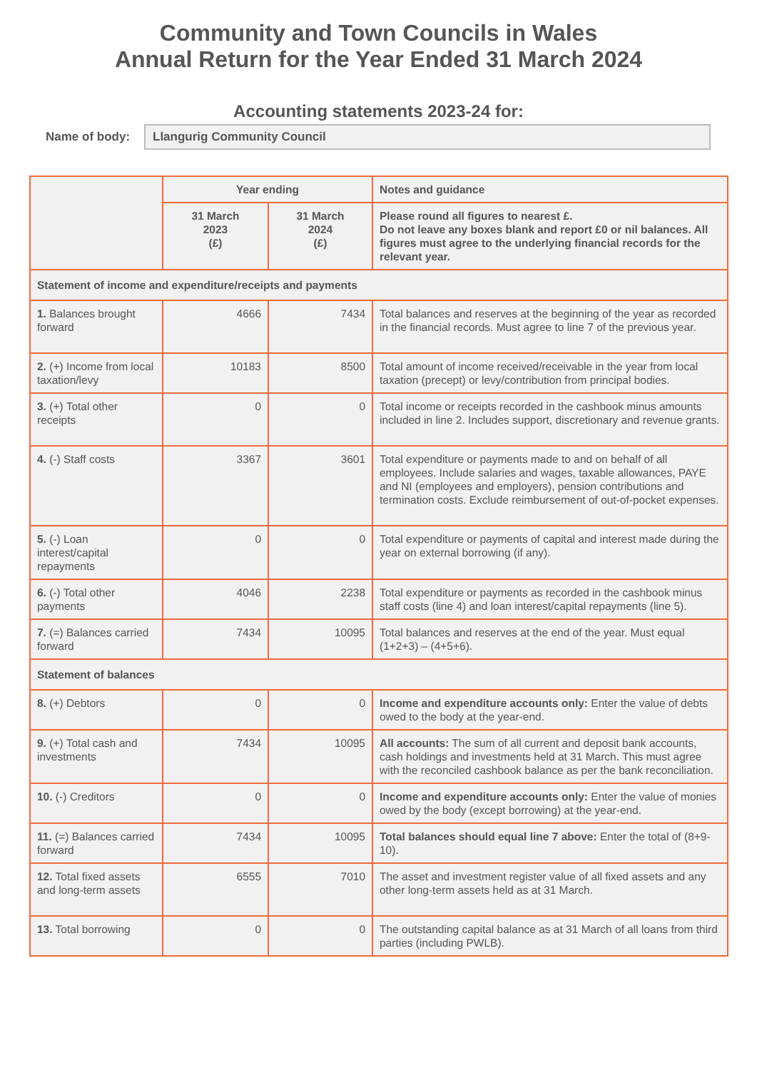Community and Town Councils in Wales
Annual Return for the Year Ended 31 March 2024
Accounting statements 2023-24 for:
Name of body:
Llangurig Community Council
| | Year ending | | Notes and guidance |
| --- | --- | --- | --- |
| | 31 March 2023 (£) | 31 March 2024 (£) | Please round all figures to nearest £. Do not leave any boxes blank and report £0 or nil balances. All figures must agree to the underlying financial records for the relevant year. |
| Statement of income and expenditure/receipts and payments | | | |
| 1. Balances brought forward | 4666 | 7434 | Total balances and reserves at the beginning of the year as recorded in the financial records. Must agree to line 7 of the previous year. |
| 2. (+) Income from local taxation/levy | 10183 | 8500 | Total amount of income received/receivable in the year from local taxation (precept) or levy/contribution from principal bodies. |
| 3. (+) Total other receipts | 0 | 0 | Total income or receipts recorded in the cashbook minus amounts included in line 2. Includes support, discretionary and revenue grants. |
| 4. (-) Staff costs | 3367 | 3601 | Total expenditure or payments made to and on behalf of all employees. Include salaries and wages, taxable allowances, PAYE and NI (employees and employers), pension contributions and termination costs. Exclude reimbursement of out-of-pocket expenses. |
| 5. (-) Loan interest/capital repayments | 0 | 0 | Total expenditure or payments of capital and interest made during the year on external borrowing (if any). |
| 6. (-) Total other payments | 4046 | 2238 | Total expenditure or payments as recorded in the cashbook minus staff costs (line 4) and loan interest/capital repayments (line 5). |
| 7. (=) Balances carried forward | 7434 | 10095 | Total balances and reserves at the end of the year. Must equal (1+2+3) – (4+5+6). |
| Statement of balances | | | |
| 8. (+) Debtors | 0 | 0 | Income and expenditure accounts only: Enter the value of debts owed to the body at the year-end. |
| 9. (+) Total cash and investments | 7434 | 10095 | All accounts: The sum of all current and deposit bank accounts, cash holdings and investments held at 31 March. This must agree with the reconciled cashbook balance as per the bank reconciliation. |
| 10. (-) Creditors | 0 | 0 | Income and expenditure accounts only: Enter the value of monies owed by the body (except borrowing) at the year-end. |
| 11. (=) Balances carried forward | 7434 | 10095 | Total balances should equal line 7 above: Enter the total of (8+9-10). |
| 12. Total fixed assets and long-term assets | 6555 | 7010 | The asset and investment register value of all fixed assets and any other long-term assets held as at 31 March. |
| 13. Total borrowing | 0 | 0 | The outstanding capital balance as at 31 March of all loans from third parties (including PWLB). |